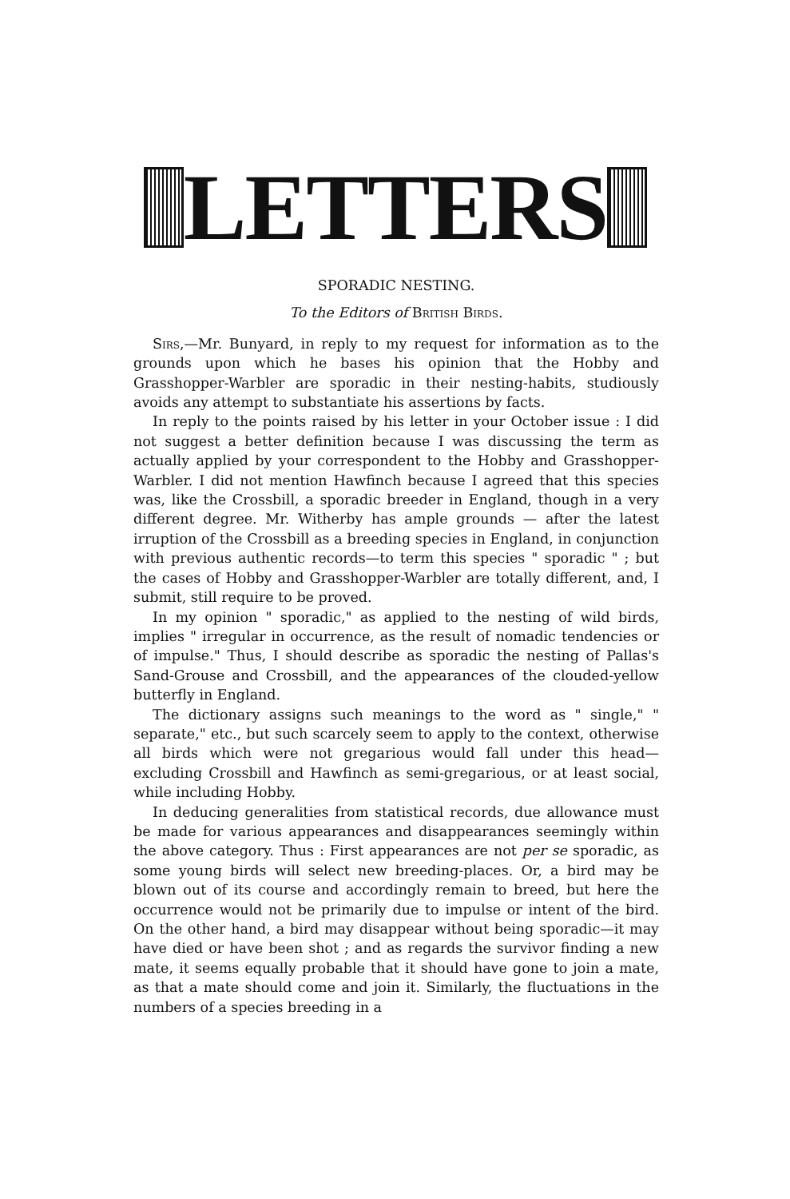LETTERS
SPORADIC NESTING.
To the Editors of British Birds.
Sirs,—Mr. Bunyard, in reply to my request for information as to the grounds upon which he bases his opinion that the Hobby and Grasshopper-Warbler are sporadic in their nesting-habits, studiously avoids any attempt to substantiate his assertions by facts.
In reply to the points raised by his letter in your October issue : I did not suggest a better definition because I was discussing the term as actually applied by your correspondent to the Hobby and Grasshopper-Warbler. I did not mention Hawfinch because I agreed that this species was, like the Crossbill, a sporadic breeder in England, though in a very different degree. Mr. Witherby has ample grounds — after the latest irruption of the Crossbill as a breeding species in England, in conjunction with previous authentic records—to term this species " sporadic " ; but the cases of Hobby and Grasshopper-Warbler are totally different, and, I submit, still require to be proved.
In my opinion " sporadic," as applied to the nesting of wild birds, implies " irregular in occurrence, as the result of nomadic tendencies or of impulse." Thus, I should describe as sporadic the nesting of Pallas's Sand-Grouse and Crossbill, and the appearances of the clouded-yellow butterfly in England.
The dictionary assigns such meanings to the word as " single," " separate," etc., but such scarcely seem to apply to the context, otherwise all birds which were not gregarious would fall under this head—excluding Crossbill and Hawfinch as semi-gregarious, or at least social, while including Hobby.
In deducing generalities from statistical records, due allowance must be made for various appearances and disappearances seemingly within the above category. Thus : First appearances are not per se sporadic, as some young birds will select new breeding-places. Or, a bird may be blown out of its course and accordingly remain to breed, but here the occurrence would not be primarily due to impulse or intent of the bird. On the other hand, a bird may disappear without being sporadic—it may have died or have been shot ; and as regards the survivor finding a new mate, it seems equally probable that it should have gone to join a mate, as that a mate should come and join it. Similarly, the fluctuations in the numbers of a species breeding in a